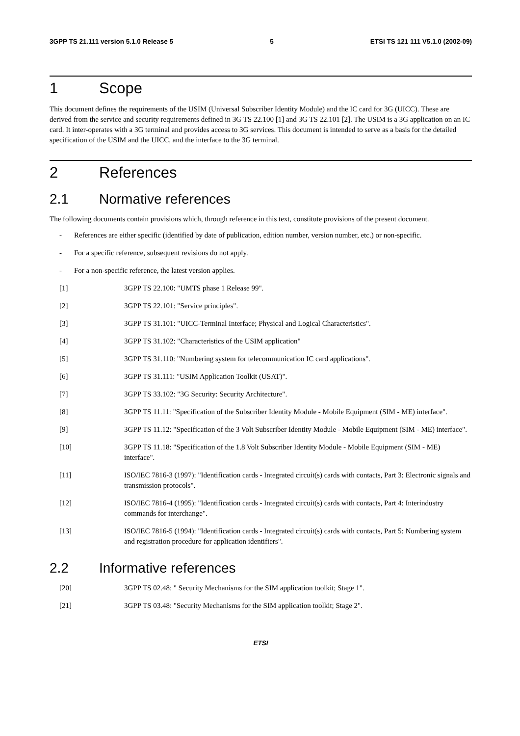3GPP TS 21.111 version 5.1.0 Release 5 5 ETSI TS 121 111 V5.1.0 (2002-09)
1 Scope
This document defines the requirements of the USIM (Universal Subscriber Identity Module) and the IC card for 3G (UICC). These are derived from the service and security requirements defined in 3G TS 22.100 [1] and 3G TS 22.101 [2]. The USIM is a 3G application on an IC card. It inter-operates with a 3G terminal and provides access to 3G services. This document is intended to serve as a basis for the detailed specification of the USIM and the UICC, and the interface to the 3G terminal.
2 References
2.1 Normative references
The following documents contain provisions which, through reference in this text, constitute provisions of the present document.
- References are either specific (identified by date of publication, edition number, version number, etc.) or non-specific.
- For a specific reference, subsequent revisions do not apply.
- For a non-specific reference, the latest version applies.
[1] 3GPP TS 22.100: "UMTS phase 1 Release 99".
[2] 3GPP TS 22.101: "Service principles".
[3] 3GPP TS 31.101: "UICC-Terminal Interface; Physical and Logical Characteristics".
[4] 3GPP TS 31.102: "Characteristics of the USIM application"
[5] 3GPP TS 31.110: "Numbering system for telecommunication IC card applications".
[6] 3GPP TS 31.111: "USIM Application Toolkit (USAT)".
[7] 3GPP TS 33.102: "3G Security: Security Architecture".
[8] 3GPP TS 11.11: "Specification of the Subscriber Identity Module - Mobile Equipment (SIM - ME) interface".
[9] 3GPP TS 11.12: "Specification of the 3 Volt Subscriber Identity Module - Mobile Equipment (SIM - ME) interface".
[10] 3GPP TS 11.18: "Specification of the 1.8 Volt Subscriber Identity Module - Mobile Equipment (SIM - ME) interface".
[11] ISO/IEC 7816-3 (1997): "Identification cards - Integrated circuit(s) cards with contacts, Part 3: Electronic signals and transmission protocols".
[12] ISO/IEC 7816-4 (1995): "Identification cards - Integrated circuit(s) cards with contacts, Part 4: Interindustry commands for interchange".
[13] ISO/IEC 7816-5 (1994): "Identification cards - Integrated circuit(s) cards with contacts, Part 5: Numbering system and registration procedure for application identifiers".
2.2 Informative references
[20] 3GPP TS 02.48: " Security Mechanisms for the SIM application toolkit; Stage 1".
[21] 3GPP TS 03.48: "Security Mechanisms for the SIM application toolkit; Stage 2".
ETSI